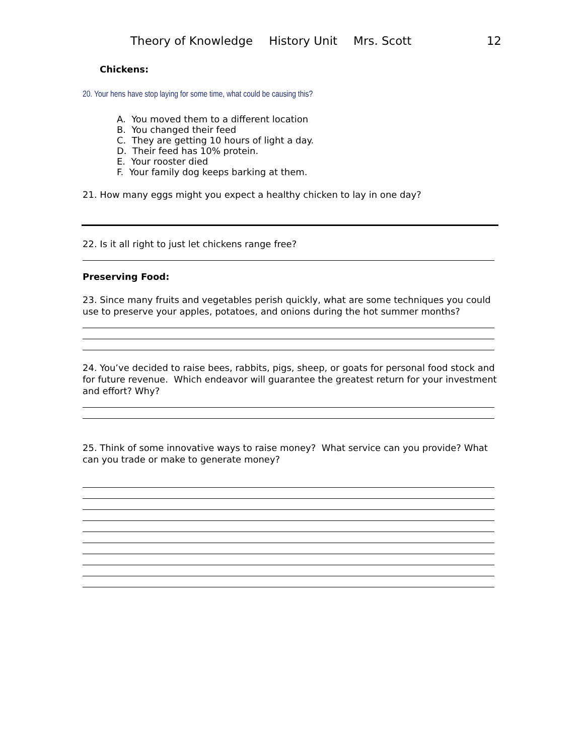Theory of Knowledge History Unit Mrs. Scott 12
Chickens:
20. Your hens have stop laying for some time, what could be causing this?
A. You moved them to a different location
B. You changed their feed
C. They are getting 10 hours of light a day.
D. Their feed has 10% protein.
E. Your rooster died
F. Your family dog keeps barking at them.
21. How many eggs might you expect a healthy chicken to lay in one day?
22. Is it all right to just let chickens range free?
Preserving Food:
23. Since many fruits and vegetables perish quickly, what are some techniques you could use to preserve your apples, potatoes, and onions during the hot summer months?
24. You’ve decided to raise bees, rabbits, pigs, sheep, or goats for personal food stock and for future revenue. Which endeavor will guarantee the greatest return for your investment and effort? Why?
25. Think of some innovative ways to raise money? What service can you provide? What can you trade or make to generate money?